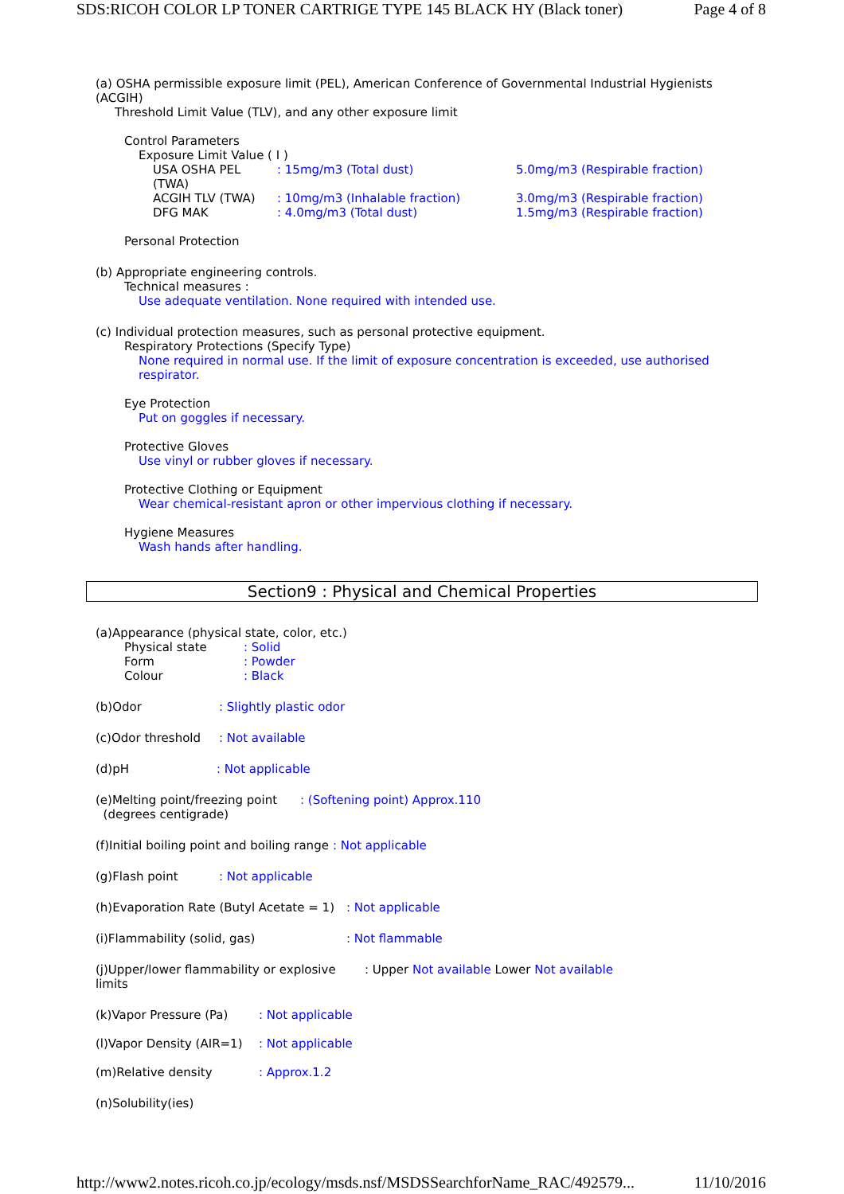SDS:RICOH COLOR LP TONER CARTRIGE TYPE 145 BLACK HY (Black toner) Page 4 of 8
(a) OSHA permissible exposure limit (PEL), American Conference of Governmental Industrial Hygienists (ACGIH)
Threshold Limit Value (TLV), and any other exposure limit
Control Parameters
Exposure Limit Value ( I )
USA OSHA PEL (TWA): 15mg/m3 (Total dust) 5.0mg/m3 (Respirable fraction)
ACGIH TLV (TWA): 10mg/m3 (Inhalable fraction) 3.0mg/m3 (Respirable fraction)
DFG MAK: 4.0mg/m3 (Total dust) 1.5mg/m3 (Respirable fraction)
Personal Protection
(b) Appropriate engineering controls.
Technical measures :
Use adequate ventilation. None required with intended use.
(c) Individual protection measures, such as personal protective equipment.
Respiratory Protections (Specify Type)
None required in normal use. If the limit of exposure concentration is exceeded, use authorised respirator.
Eye Protection
Put on goggles if necessary.
Protective Gloves
Use vinyl or rubber gloves if necessary.
Protective Clothing or Equipment
Wear chemical-resistant apron or other impervious clothing if necessary.
Hygiene Measures
Wash hands after handling.
Section9 : Physical and Chemical Properties
(a)Appearance (physical state, color, etc.)
Physical state: Solid
Form: Powder
Colour: Black
(b)Odor: Slightly plastic odor
(c)Odor threshold: Not available
(d)pH: Not applicable
(e)Melting point/freezing point
(degrees centigrade): (Softening point) Approx.110
(f)Initial boiling point and boiling range: Not applicable
(g)Flash point: Not applicable
(h)Evaporation Rate (Butyl Acetate = 1): Not applicable
(i)Flammability (solid, gas): Not flammable
(j)Upper/lower flammability or explosive limits: Upper Not available Lower Not available
(k)Vapor Pressure (Pa): Not applicable
(l)Vapor Density (AIR=1): Not applicable
(m)Relative density: Approx.1.2
(n)Solubility(ies)
http://www2.notes.ricoh.co.jp/ecology/msds.nsf/MSDSSearchforName_RAC/492579... 11/10/2016